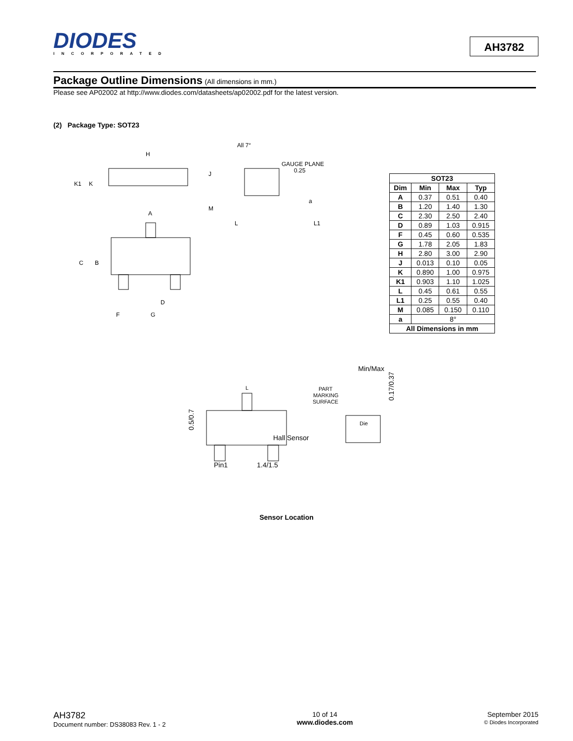DIODES
INCORPORATED
AH3782
Package Outline Dimensions (All dimensions in mm.)
Please see AP02002 at http://www.diodes.com/datasheets/ap02002.pdf for the latest version.
(2) Package Type: SOT23
H
K1
K
A
J
M
C
B
D
F
G
All 7°
GAUGE PLANE
0.25
a
L
L1
| SOT23 | | | |
| --- | --- | --- | --- |
| Dim | Min | Max | Typ |
| A | 0.37 | 0.51 | 0.40 |
| B | 1.20 | 1.40 | 1.30 |
| C | 2.30 | 2.50 | 2.40 |
| D | 0.89 | 1.03 | 0.915 |
| F | 0.45 | 0.60 | 0.535 |
| G | 1.78 | 2.05 | 1.83 |
| H | 2.80 | 3.00 | 2.90 |
| J | 0.013 | 0.10 | 0.05 |
| K | 0.890 | 1.00 | 0.975 |
| K1 | 0.903 | 1.10 | 1.025 |
| L | 0.45 | 0.61 | 0.55 |
| L1 | 0.25 | 0.55 | 0.40 |
| M | 0.085 | 0.150 | 0.110 |
| a | 8° | | |
| All Dimensions in mm | | | |
Min/Max
Hall Sensor
Pin1
1.4/1.5
0.5/0.7
0.17/0.37
PART
MARKING
SURFACE
Die
L
Sensor Location
AH3782
Document number: DS38083 Rev. 1 - 2
10 of 14
www.diodes.com
September 2015
© Diodes Incorporated